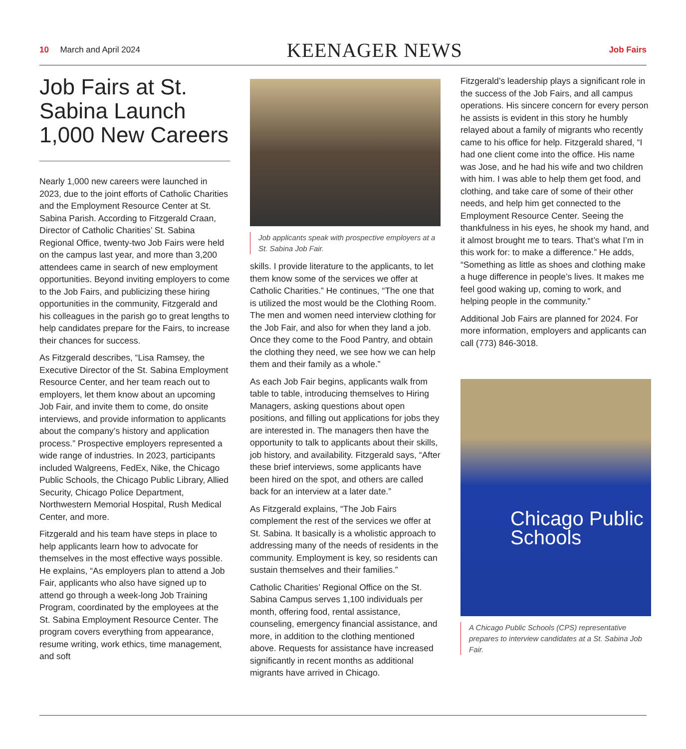10 March and April 2024
KEENAGER NEWS
Job Fairs
Job Fairs at St. Sabina Launch 1,000 New Careers
Nearly 1,000 new careers were launched in 2023, due to the joint efforts of Catholic Charities and the Employment Resource Center at St. Sabina Parish. According to Fitzgerald Craan, Director of Catholic Charities’ St. Sabina Regional Office, twenty-two Job Fairs were held on the campus last year, and more than 3,200 attendees came in search of new employment opportunities. Beyond inviting employers to come to the Job Fairs, and publicizing these hiring opportunities in the community, Fitzgerald and his colleagues in the parish go to great lengths to help candidates prepare for the Fairs, to increase their chances for success.
As Fitzgerald describes, “Lisa Ramsey, the Executive Director of the St. Sabina Employment Resource Center, and her team reach out to employers, let them know about an upcoming Job Fair, and invite them to come, do onsite interviews, and provide information to applicants about the company’s history and application process.” Prospective employers represented a wide range of industries. In 2023, participants included Walgreens, FedEx, Nike, the Chicago Public Schools, the Chicago Public Library, Allied Security, Chicago Police Department, Northwestern Memorial Hospital, Rush Medical Center, and more.
Fitzgerald and his team have steps in place to help applicants learn how to advocate for themselves in the most effective ways possible. He explains, “As employers plan to attend a Job Fair, applicants who also have signed up to attend go through a week-long Job Training Program, coordinated by the employees at the St. Sabina Employment Resource Center. The program covers everything from appearance, resume writing, work ethics, time management, and soft
Job applicants speak with prospective employers at a St. Sabina Job Fair.
skills. I provide literature to the applicants, to let them know some of the services we offer at Catholic Charities.” He continues, “The one that is utilized the most would be the Clothing Room. The men and women need interview clothing for the Job Fair, and also for when they land a job. Once they come to the Food Pantry, and obtain the clothing they need, we see how we can help them and their family as a whole.”
As each Job Fair begins, applicants walk from table to table, introducing themselves to Hiring Managers, asking questions about open positions, and filling out applications for jobs they are interested in. The managers then have the opportunity to talk to applicants about their skills, job history, and availability. Fitzgerald says, “After these brief interviews, some applicants have been hired on the spot, and others are called back for an interview at a later date.”
As Fitzgerald explains, “The Job Fairs complement the rest of the services we offer at St. Sabina. It basically is a wholistic approach to addressing many of the needs of residents in the community. Employment is key, so residents can sustain themselves and their families.”
Catholic Charities’ Regional Office on the St. Sabina Campus serves 1,100 individuals per month, offering food, rental assistance, counseling, emergency financial assistance, and more, in addition to the clothing mentioned above. Requests for assistance have increased significantly in recent months as additional migrants have arrived in Chicago.
Fitzgerald’s leadership plays a significant role in the success of the Job Fairs, and all campus operations. His sincere concern for every person he assists is evident in this story he humbly relayed about a family of migrants who recently came to his office for help. Fitzgerald shared, “I had one client come into the office. His name was Jose, and he had his wife and two children with him. I was able to help them get food, and clothing, and take care of some of their other needs, and help him get connected to the Employment Resource Center. Seeing the thankfulness in his eyes, he shook my hand, and it almost brought me to tears. That’s what I’m in this work for: to make a difference.” He adds, “Something as little as shoes and clothing make a huge difference in people’s lives. It makes me feel good waking up, coming to work, and helping people in the community.”
Additional Job Fairs are planned for 2024. For more information, employers and applicants can call (773) 846-3018.
Chicago Public Schools
A Chicago Public Schools (CPS) representative prepares to interview candidates at a St. Sabina Job Fair.